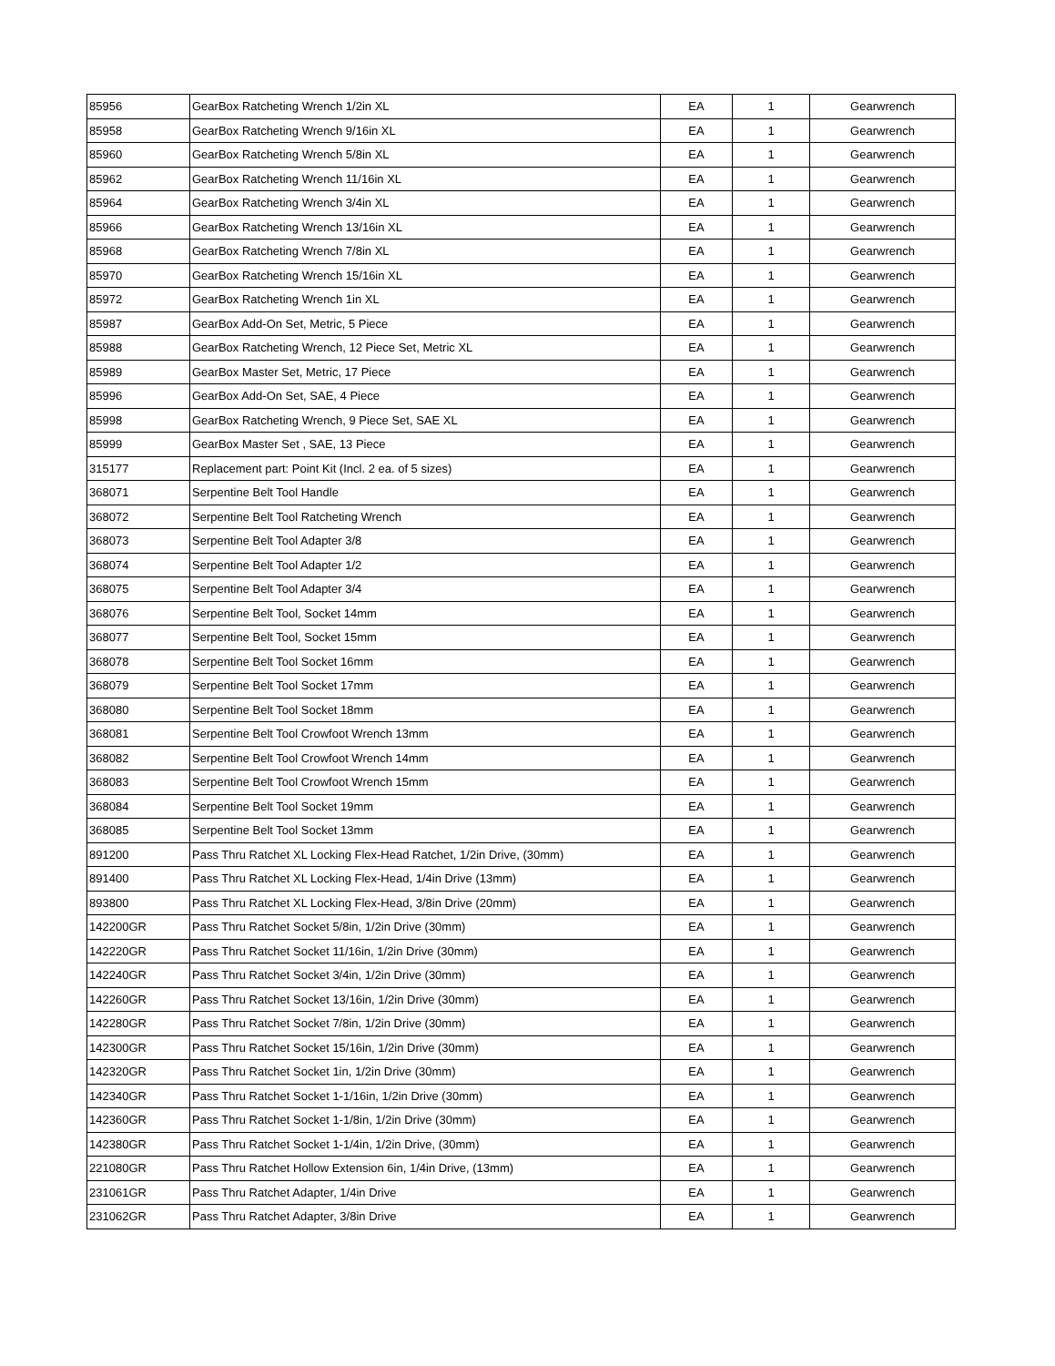| 85956 | GearBox Ratcheting Wrench 1/2in XL | EA | 1 | Gearwrench |
| 85958 | GearBox Ratcheting Wrench 9/16in XL | EA | 1 | Gearwrench |
| 85960 | GearBox Ratcheting Wrench 5/8in XL | EA | 1 | Gearwrench |
| 85962 | GearBox Ratcheting Wrench 11/16in XL | EA | 1 | Gearwrench |
| 85964 | GearBox Ratcheting Wrench 3/4in XL | EA | 1 | Gearwrench |
| 85966 | GearBox Ratcheting Wrench 13/16in XL | EA | 1 | Gearwrench |
| 85968 | GearBox Ratcheting Wrench 7/8in XL | EA | 1 | Gearwrench |
| 85970 | GearBox Ratcheting Wrench 15/16in XL | EA | 1 | Gearwrench |
| 85972 | GearBox Ratcheting Wrench 1in XL | EA | 1 | Gearwrench |
| 85987 | GearBox Add-On Set, Metric, 5 Piece | EA | 1 | Gearwrench |
| 85988 | GearBox Ratcheting Wrench, 12 Piece Set, Metric XL | EA | 1 | Gearwrench |
| 85989 | GearBox Master Set, Metric, 17 Piece | EA | 1 | Gearwrench |
| 85996 | GearBox Add-On Set, SAE, 4 Piece | EA | 1 | Gearwrench |
| 85998 | GearBox Ratcheting Wrench, 9 Piece Set, SAE XL | EA | 1 | Gearwrench |
| 85999 | GearBox Master Set , SAE, 13 Piece | EA | 1 | Gearwrench |
| 315177 | Replacement part: Point Kit (Incl. 2 ea. of 5 sizes) | EA | 1 | Gearwrench |
| 368071 | Serpentine Belt Tool Handle | EA | 1 | Gearwrench |
| 368072 | Serpentine Belt Tool Ratcheting Wrench | EA | 1 | Gearwrench |
| 368073 | Serpentine Belt Tool Adapter 3/8 | EA | 1 | Gearwrench |
| 368074 | Serpentine Belt Tool Adapter 1/2 | EA | 1 | Gearwrench |
| 368075 | Serpentine Belt Tool Adapter 3/4 | EA | 1 | Gearwrench |
| 368076 | Serpentine Belt Tool, Socket 14mm | EA | 1 | Gearwrench |
| 368077 | Serpentine Belt Tool, Socket 15mm | EA | 1 | Gearwrench |
| 368078 | Serpentine Belt Tool Socket 16mm | EA | 1 | Gearwrench |
| 368079 | Serpentine Belt Tool Socket 17mm | EA | 1 | Gearwrench |
| 368080 | Serpentine Belt Tool Socket 18mm | EA | 1 | Gearwrench |
| 368081 | Serpentine Belt Tool Crowfoot Wrench 13mm | EA | 1 | Gearwrench |
| 368082 | Serpentine Belt Tool Crowfoot Wrench 14mm | EA | 1 | Gearwrench |
| 368083 | Serpentine Belt Tool Crowfoot Wrench 15mm | EA | 1 | Gearwrench |
| 368084 | Serpentine Belt Tool Socket 19mm | EA | 1 | Gearwrench |
| 368085 | Serpentine Belt Tool Socket 13mm | EA | 1 | Gearwrench |
| 891200 | Pass Thru Ratchet XL Locking Flex-Head Ratchet, 1/2in Drive, (30mm) | EA | 1 | Gearwrench |
| 891400 | Pass Thru Ratchet XL Locking Flex-Head, 1/4in Drive (13mm) | EA | 1 | Gearwrench |
| 893800 | Pass Thru Ratchet XL Locking Flex-Head, 3/8in Drive (20mm) | EA | 1 | Gearwrench |
| 142200GR | Pass Thru Ratchet Socket 5/8in, 1/2in Drive (30mm) | EA | 1 | Gearwrench |
| 142220GR | Pass Thru Ratchet Socket 11/16in, 1/2in Drive (30mm) | EA | 1 | Gearwrench |
| 142240GR | Pass Thru Ratchet Socket 3/4in, 1/2in Drive (30mm) | EA | 1 | Gearwrench |
| 142260GR | Pass Thru Ratchet Socket 13/16in, 1/2in Drive (30mm) | EA | 1 | Gearwrench |
| 142280GR | Pass Thru Ratchet Socket 7/8in, 1/2in Drive (30mm) | EA | 1 | Gearwrench |
| 142300GR | Pass Thru Ratchet Socket 15/16in, 1/2in Drive (30mm) | EA | 1 | Gearwrench |
| 142320GR | Pass Thru Ratchet Socket 1in, 1/2in Drive (30mm) | EA | 1 | Gearwrench |
| 142340GR | Pass Thru Ratchet Socket 1-1/16in, 1/2in Drive (30mm) | EA | 1 | Gearwrench |
| 142360GR | Pass Thru Ratchet Socket 1-1/8in, 1/2in Drive (30mm) | EA | 1 | Gearwrench |
| 142380GR | Pass Thru Ratchet Socket 1-1/4in, 1/2in Drive, (30mm) | EA | 1 | Gearwrench |
| 221080GR | Pass Thru Ratchet Hollow Extension 6in, 1/4in Drive, (13mm) | EA | 1 | Gearwrench |
| 231061GR | Pass Thru Ratchet Adapter, 1/4in Drive | EA | 1 | Gearwrench |
| 231062GR | Pass Thru Ratchet Adapter, 3/8in Drive | EA | 1 | Gearwrench |